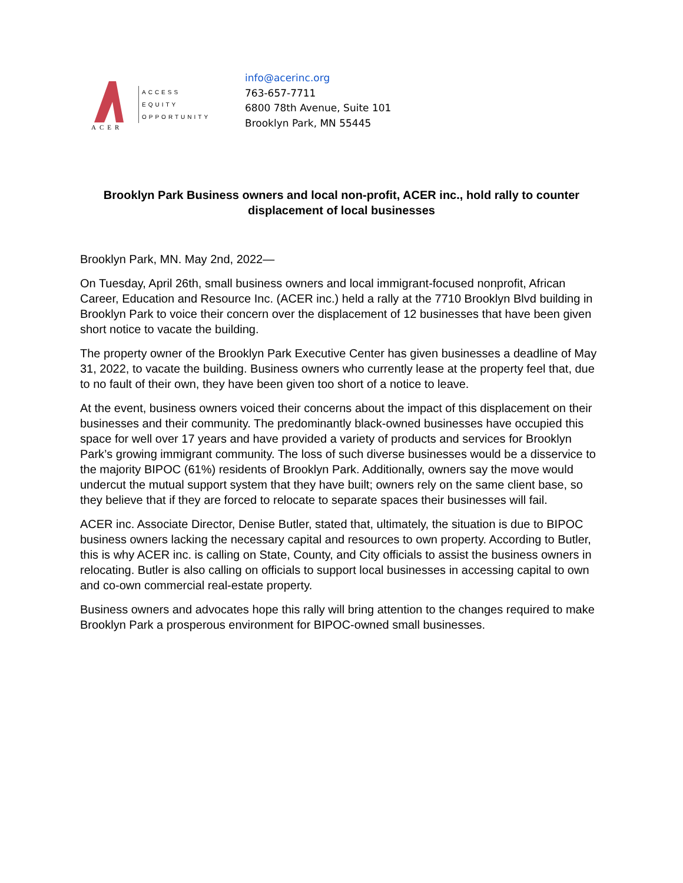ACER
ACCESS
EQUITY
OPPORTUNITY
info@acerinc.org
763-657-7711
6800 78th Avenue, Suite 101
Brooklyn Park, MN 55445
Brooklyn Park Business owners and local non-profit, ACER inc., hold rally to counter displacement of local businesses
Brooklyn Park, MN. May 2nd, 2022—
On Tuesday, April 26th, small business owners and local immigrant-focused nonprofit, African Career, Education and Resource Inc. (ACER inc.) held a rally at the 7710 Brooklyn Blvd building in Brooklyn Park to voice their concern over the displacement of 12 businesses that have been given short notice to vacate the building.
The property owner of the Brooklyn Park Executive Center has given businesses a deadline of May 31, 2022, to vacate the building. Business owners who currently lease at the property feel that, due to no fault of their own, they have been given too short of a notice to leave.
At the event, business owners voiced their concerns about the impact of this displacement on their businesses and their community. The predominantly black-owned businesses have occupied this space for well over 17 years and have provided a variety of products and services for Brooklyn Park’s growing immigrant community. The loss of such diverse businesses would be a disservice to the majority BIPOC (61%) residents of Brooklyn Park. Additionally, owners say the move would undercut the mutual support system that they have built; owners rely on the same client base, so they believe that if they are forced to relocate to separate spaces their businesses will fail.
ACER inc. Associate Director, Denise Butler, stated that, ultimately, the situation is due to BIPOC business owners lacking the necessary capital and resources to own property. According to Butler, this is why ACER inc. is calling on State, County, and City officials to assist the business owners in relocating. Butler is also calling on officials to support local businesses in accessing capital to own and co-own commercial real-estate property.
Business owners and advocates hope this rally will bring attention to the changes required to make Brooklyn Park a prosperous environment for BIPOC-owned small businesses.